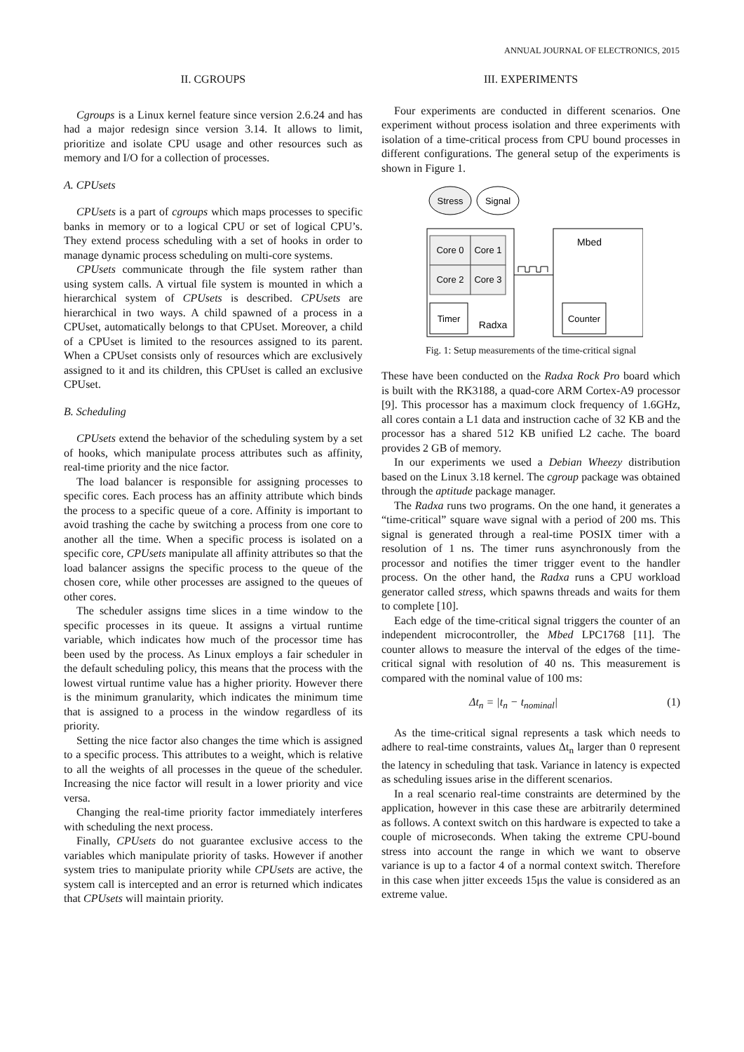ANNUAL JOURNAL OF ELECTRONICS, 2015
II. CGROUPS
Cgroups is a Linux kernel feature since version 2.6.24 and has had a major redesign since version 3.14. It allows to limit, prioritize and isolate CPU usage and other resources such as memory and I/O for a collection of processes.
A. CPUsets
CPUsets is a part of cgroups which maps processes to specific banks in memory or to a logical CPU or set of logical CPU’s. They extend process scheduling with a set of hooks in order to manage dynamic process scheduling on multi-core systems.
CPUsets communicate through the file system rather than using system calls. A virtual file system is mounted in which a hierarchical system of CPUsets is described. CPUsets are hierarchical in two ways. A child spawned of a process in a CPUset, automatically belongs to that CPUset. Moreover, a child of a CPUset is limited to the resources assigned to its parent. When a CPUset consists only of resources which are exclusively assigned to it and its children, this CPUset is called an exclusive CPUset.
B. Scheduling
CPUsets extend the behavior of the scheduling system by a set of hooks, which manipulate process attributes such as affinity, real-time priority and the nice factor.
The load balancer is responsible for assigning processes to specific cores. Each process has an affinity attribute which binds the process to a specific queue of a core. Affinity is important to avoid trashing the cache by switching a process from one core to another all the time. When a specific process is isolated on a specific core, CPUsets manipulate all affinity attributes so that the load balancer assigns the specific process to the queue of the chosen core, while other processes are assigned to the queues of other cores.
The scheduler assigns time slices in a time window to the specific processes in its queue. It assigns a virtual runtime variable, which indicates how much of the processor time has been used by the process. As Linux employs a fair scheduler in the default scheduling policy, this means that the process with the lowest virtual runtime value has a higher priority. However there is the minimum granularity, which indicates the minimum time that is assigned to a process in the window regardless of its priority.
Setting the nice factor also changes the time which is assigned to a specific process. This attributes to a weight, which is relative to all the weights of all processes in the queue of the scheduler. Increasing the nice factor will result in a lower priority and vice versa.
Changing the real-time priority factor immediately interferes with scheduling the next process.
Finally, CPUsets do not guarantee exclusive access to the variables which manipulate priority of tasks. However if another system tries to manipulate priority while CPUsets are active, the system call is intercepted and an error is returned which indicates that CPUsets will maintain priority.
III. EXPERIMENTS
Four experiments are conducted in different scenarios. One experiment without process isolation and three experiments with isolation of a time-critical process from CPU bound processes in different configurations. The general setup of the experiments is shown in Figure 1.
Stress
Signal
Core 0
Core 1
Core 2
Core 3
Timer
Radxa
Mbed
Counter
Fig. 1: Setup measurements of the time-critical signal
These have been conducted on the Radxa Rock Pro board which is built with the RK3188, a quad-core ARM Cortex-A9 processor [9]. This processor has a maximum clock frequency of 1.6GHz, all cores contain a L1 data and instruction cache of 32 KB and the processor has a shared 512 KB unified L2 cache. The board provides 2 GB of memory.
In our experiments we used a Debian Wheezy distribution based on the Linux 3.18 kernel. The cgroup package was obtained through the aptitude package manager.
The Radxa runs two programs. On the one hand, it generates a “time-critical” square wave signal with a period of 200 ms. This signal is generated through a real-time POSIX timer with a resolution of 1 ns. The timer runs asynchronously from the processor and notifies the timer trigger event to the handler process. On the other hand, the Radxa runs a CPU workload generator called stress, which spawns threads and waits for them to complete [10].
Each edge of the time-critical signal triggers the counter of an independent microcontroller, the Mbed LPC1768 [11]. The counter allows to measure the interval of the edges of the time-critical signal with resolution of 40 ns. This measurement is compared with the nominal value of 100 ms:
Δt<sub>n</sub> = |t<sub>n</sub> − t<sub>nominal</sub>| (1)
As the time-critical signal represents a task which needs to adhere to real-time constraints, values Δt<sub>n</sub> larger than 0 represent the latency in scheduling that task. Variance in latency is expected as scheduling issues arise in the different scenarios.
In a real scenario real-time constraints are determined by the application, however in this case these are arbitrarily determined as follows. A context switch on this hardware is expected to take a couple of microseconds. When taking the extreme CPU-bound stress into account the range in which we want to observe variance is up to a factor 4 of a normal context switch. Therefore in this case when jitter exceeds 15μs the value is considered as an extreme value.